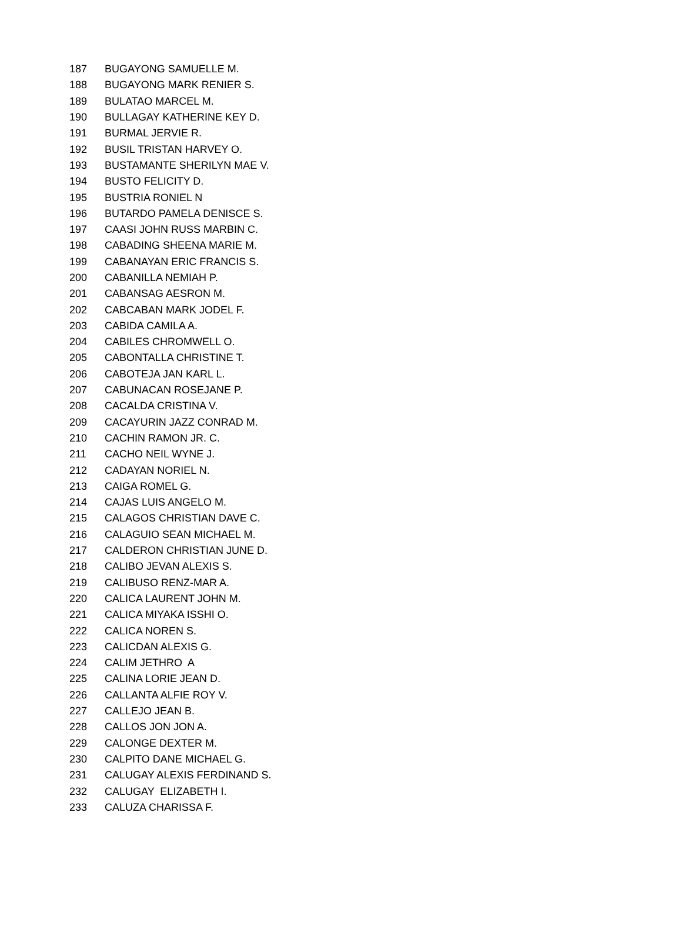| 187 | BUGAYONG SAMUELLE M. |
| 188 | BUGAYONG MARK RENIER S. |
| 189 | BULATAO MARCEL M. |
| 190 | BULLAGAY KATHERINE KEY D. |
| 191 | BURMAL JERVIE R. |
| 192 | BUSIL TRISTAN HARVEY O. |
| 193 | BUSTAMANTE SHERILYN MAE V. |
| 194 | BUSTO FELICITY D. |
| 195 | BUSTRIA RONIEL N |
| 196 | BUTARDO PAMELA DENISCE S. |
| 197 | CAASI JOHN RUSS MARBIN C. |
| 198 | CABADING SHEENA MARIE M. |
| 199 | CABANAYAN ERIC FRANCIS S. |
| 200 | CABANILLA NEMIAH P. |
| 201 | CABANSAG AESRON M. |
| 202 | CABCABAN MARK JODEL F. |
| 203 | CABIDA CAMILA A. |
| 204 | CABILES CHROMWELL O. |
| 205 | CABONTALLA CHRISTINE T. |
| 206 | CABOTEJA JAN KARL L. |
| 207 | CABUNACAN ROSEJANE P. |
| 208 | CACALDA CRISTINA V. |
| 209 | CACAYURIN JAZZ CONRAD M. |
| 210 | CACHIN RAMON JR. C. |
| 211 | CACHO NEIL WYNE J. |
| 212 | CADAYAN NORIEL N. |
| 213 | CAIGA ROMEL G. |
| 214 | CAJAS LUIS ANGELO M. |
| 215 | CALAGOS CHRISTIAN DAVE C. |
| 216 | CALAGUIO SEAN MICHAEL M. |
| 217 | CALDERON CHRISTIAN JUNE D. |
| 218 | CALIBO JEVAN ALEXIS S. |
| 219 | CALIBUSO RENZ-MAR A. |
| 220 | CALICA LAURENT JOHN M. |
| 221 | CALICA MIYAKA ISSHI O. |
| 222 | CALICA NOREN S. |
| 223 | CALICDAN ALEXIS G. |
| 224 | CALIM JETHRO A |
| 225 | CALINA LORIE JEAN D. |
| 226 | CALLANTA ALFIE ROY V. |
| 227 | CALLEJO JEAN B. |
| 228 | CALLOS JON JON A. |
| 229 | CALONGE DEXTER M. |
| 230 | CALPITO DANE MICHAEL G. |
| 231 | CALUGAY ALEXIS FERDINAND S. |
| 232 | CALUGAY ELIZABETH I. |
| 233 | CALUZA CHARISSA F. |